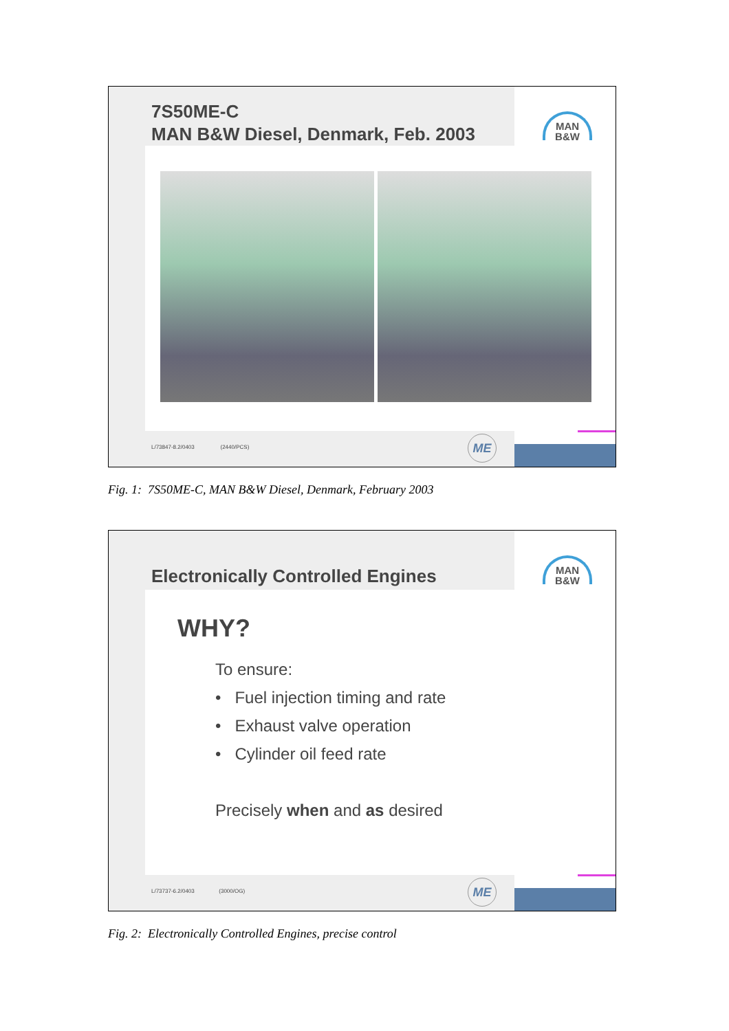7S50ME-C
MAN B&W Diesel, Denmark, Feb. 2003
MAN
B&W
L/73847-8.2/0403 (2440/PCS)
ME
Fig. 1: 7S50ME-C, MAN B&W Diesel, Denmark, February 2003
Electronically Controlled Engines
MAN
B&W
WHY?
To ensure:
• Fuel injection timing and rate
• Exhaust valve operation
• Cylinder oil feed rate
Precisely when and as desired
L/73737-6.2/0403 (3000/OG)
ME
Fig. 2: Electronically Controlled Engines, precise control